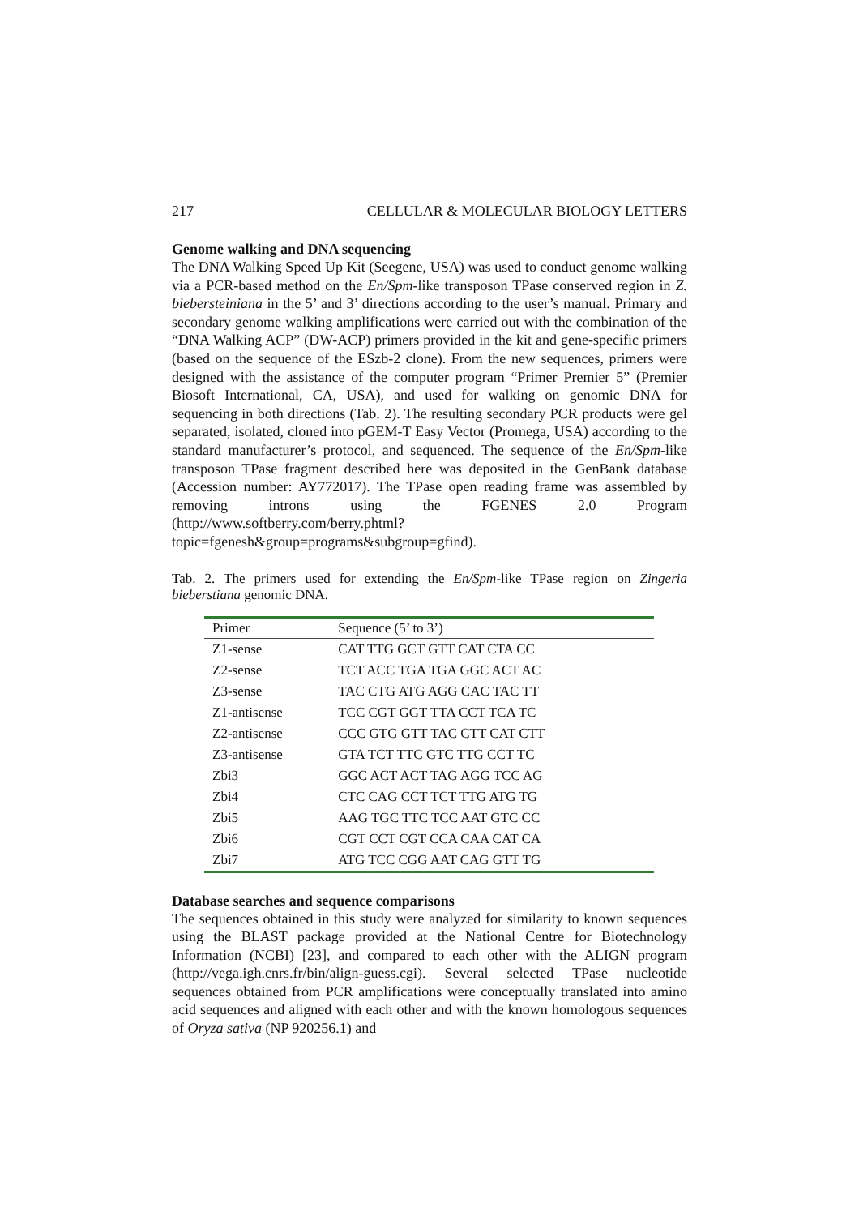217 CELLULAR & MOLECULAR BIOLOGY LETTERS
Genome walking and DNA sequencing
The DNA Walking Speed Up Kit (Seegene, USA) was used to conduct genome walking via a PCR-based method on the En/Spm-like transposon TPase conserved region in Z. biebersteiniana in the 5’ and 3’ directions according to the user’s manual. Primary and secondary genome walking amplifications were carried out with the combination of the “DNA Walking ACP” (DW-ACP) primers provided in the kit and gene-specific primers (based on the sequence of the ESzb-2 clone). From the new sequences, primers were designed with the assistance of the computer program “Primer Premier 5” (Premier Biosoft International, CA, USA), and used for walking on genomic DNA for sequencing in both directions (Tab. 2). The resulting secondary PCR products were gel separated, isolated, cloned into pGEM-T Easy Vector (Promega, USA) according to the standard manufacturer’s protocol, and sequenced. The sequence of the En/Spm-like transposon TPase fragment described here was deposited in the GenBank database (Accession number: AY772017). The TPase open reading frame was assembled by removing introns using the FGENES 2.0 Program (http://www.softberry.com/berry.phtml?topic=fgenesh&group=programs&subgroup=gfind).
Tab. 2. The primers used for extending the En/Spm-like TPase region on Zingeria bieberstiana genomic DNA.
| Primer | Sequence (5’ to 3’) |
| --- | --- |
| Z1-sense | CAT TTG GCT GTT CAT CTA CC |
| Z2-sense | TCT ACC TGA TGA GGC ACT AC |
| Z3-sense | TAC CTG ATG AGG CAC TAC TT |
| Z1-antisense | TCC CGT GGT TTA CCT TCA TC |
| Z2-antisense | CCC GTG GTT TAC CTT CAT CTT |
| Z3-antisense | GTA TCT TTC GTC TTG CCT TC |
| Zbi3 | GGC ACT ACT TAG AGG TCC AG |
| Zbi4 | CTC CAG CCT TCT TTG ATG TG |
| Zbi5 | AAG TGC TTC TCC AAT GTC CC |
| Zbi6 | CGT CCT CGT CCA CAA CAT CA |
| Zbi7 | ATG TCC CGG AAT CAG GTT TG |
Database searches and sequence comparisons
The sequences obtained in this study were analyzed for similarity to known sequences using the BLAST package provided at the National Centre for Biotechnology Information (NCBI) [23], and compared to each other with the ALIGN program (http://vega.igh.cnrs.fr/bin/align-guess.cgi). Several selected TPase nucleotide sequences obtained from PCR amplifications were conceptually translated into amino acid sequences and aligned with each other and with the known homologous sequences of Oryza sativa (NP 920256.1) and